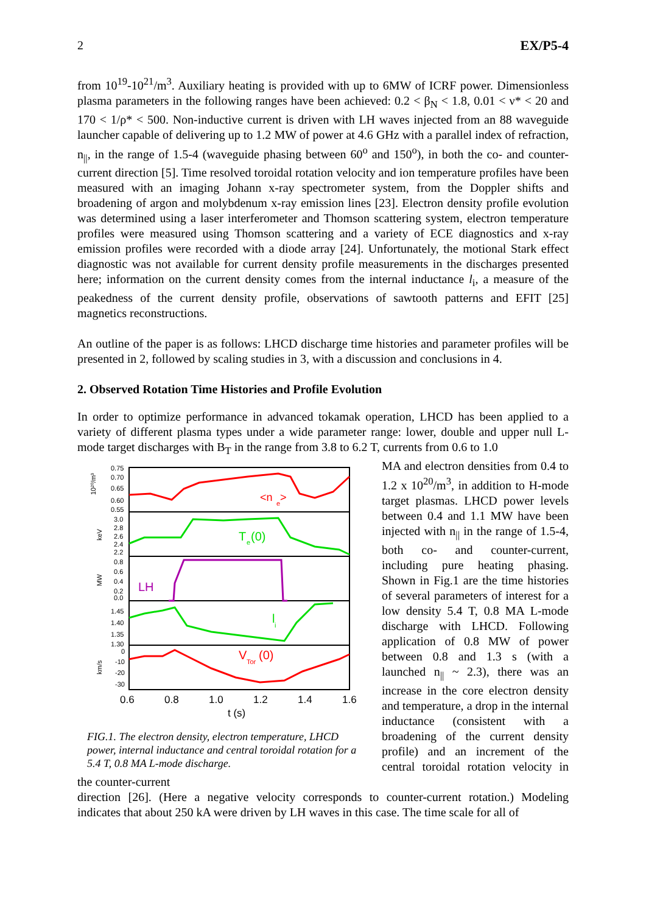2 EX/P5-4
from 10<sup>19</sup>-10<sup>21</sup>/m<sup>3</sup>. Auxiliary heating is provided with up to 6MW of ICRF power. Dimensionless plasma parameters in the following ranges have been achieved: 0.2 < β<sub>N</sub> < 1.8, 0.01 < ν* < 20 and 170 < 1/ρ* < 500. Non-inductive current is driven with LH waves injected from an 88 waveguide launcher capable of delivering up to 1.2 MW of power at 4.6 GHz with a parallel index of refraction, n<sub>||</sub>, in the range of 1.5-4 (waveguide phasing between 60<sup>o</sup> and 150<sup>o</sup>), in both the co- and counter-current direction [5]. Time resolved toroidal rotation velocity and ion temperature profiles have been measured with an imaging Johann x-ray spectrometer system, from the Doppler shifts and broadening of argon and molybdenum x-ray emission lines [23]. Electron density profile evolution was determined using a laser interferometer and Thomson scattering system, electron temperature profiles were measured using Thomson scattering and a variety of ECE diagnostics and x-ray emission profiles were recorded with a diode array [24]. Unfortunately, the motional Stark effect diagnostic was not available for current density profile measurements in the discharges presented here; information on the current density comes from the internal inductance l<sub>i</sub>, a measure of the peakedness of the current density profile, observations of sawtooth patterns and EFIT [25] magnetics reconstructions.
An outline of the paper is as follows: LHCD discharge time histories and parameter profiles will be presented in 2, followed by scaling studies in 3, with a discussion and conclusions in 4.
2. Observed Rotation Time Histories and Profile Evolution
In order to optimize performance in advanced tokamak operation, LHCD has been applied to a variety of different plasma types under a wide parameter range: lower, double and upper null L-mode target discharges with B<sub>T</sub> in the range from 3.8 to 6.2 T, currents from 0.6 to 1.0
<n
e
>
T
e
(0)
LH
l
i
V
Tor
(0)
0.75
0.70
0.65
0.60
0.55
3.0
2.8
2.6
2.4
2.2
0.8
0.6
0.4
0.2
0.0
1.45
1.40
1.35
1.30
0
-10
-20
-30
10²⁰/m³
keV
MW
km/s
0.6
0.8
1.0
1.2
1.4
1.6
t (s)
FIG.1. The electron density, electron temperature, LHCD power, internal inductance and central toroidal rotation for a 5.4 T, 0.8 MA L-mode discharge.
MA and electron densities from 0.4 to 1.2 x 10<sup>20</sup>/m<sup>3</sup>, in addition to H-mode target plasmas. LHCD power levels between 0.4 and 1.1 MW have been injected with n<sub>||</sub> in the range of 1.5-4, both co- and counter-current, including pure heating phasing. Shown in Fig.1 are the time histories of several parameters of interest for a low density 5.4 T, 0.8 MA L-mode discharge with LHCD. Following application of 0.8 MW of power between 0.8 and 1.3 s (with a launched n<sub>||</sub> ~ 2.3), there was an increase in the core electron density and temperature, a drop in the internal inductance (consistent with a broadening of the current density profile) and an increment of the central toroidal rotation velocity in the counter-current
direction [26]. (Here a negative velocity corresponds to counter-current rotation.) Modeling indicates that about 250 kA were driven by LH waves in this case. The time scale for all of